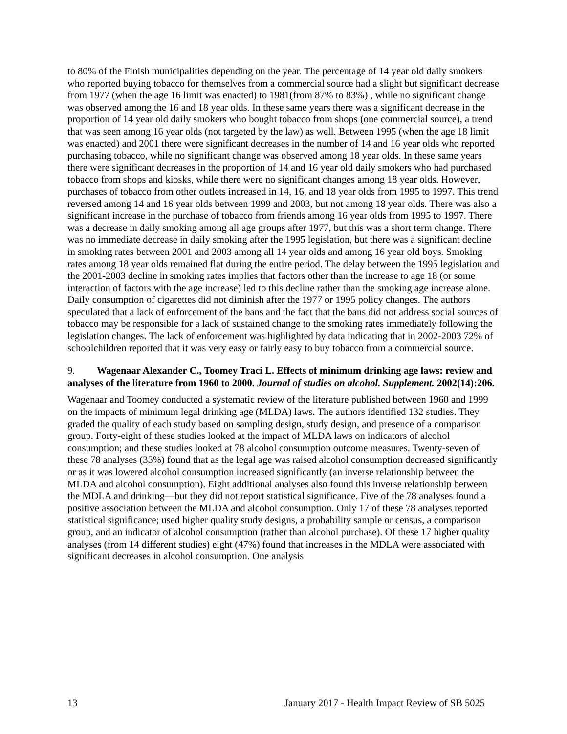to 80% of the Finish municipalities depending on the year. The percentage of 14 year old daily smokers who reported buying tobacco for themselves from a commercial source had a slight but significant decrease from 1977 (when the age 16 limit was enacted) to 1981(from 87% to 83%) , while no significant change was observed among the 16 and 18 year olds. In these same years there was a significant decrease in the proportion of 14 year old daily smokers who bought tobacco from shops (one commercial source), a trend that was seen among 16 year olds (not targeted by the law) as well. Between 1995 (when the age 18 limit was enacted) and 2001 there were significant decreases in the number of 14 and 16 year olds who reported purchasing tobacco, while no significant change was observed among 18 year olds. In these same years there were significant decreases in the proportion of 14 and 16 year old daily smokers who had purchased tobacco from shops and kiosks, while there were no significant changes among 18 year olds. However, purchases of tobacco from other outlets increased in 14, 16, and 18 year olds from 1995 to 1997. This trend reversed among 14 and 16 year olds between 1999 and 2003, but not among 18 year olds. There was also a significant increase in the purchase of tobacco from friends among 16 year olds from 1995 to 1997. There was a decrease in daily smoking among all age groups after 1977, but this was a short term change. There was no immediate decrease in daily smoking after the 1995 legislation, but there was a significant decline in smoking rates between 2001 and 2003 among all 14 year olds and among 16 year old boys. Smoking rates among 18 year olds remained flat during the entire period. The delay between the 1995 legislation and the 2001-2003 decline in smoking rates implies that factors other than the increase to age 18 (or some interaction of factors with the age increase) led to this decline rather than the smoking age increase alone. Daily consumption of cigarettes did not diminish after the 1977 or 1995 policy changes. The authors speculated that a lack of enforcement of the bans and the fact that the bans did not address social sources of tobacco may be responsible for a lack of sustained change to the smoking rates immediately following the legislation changes. The lack of enforcement was highlighted by data indicating that in 2002-2003 72% of schoolchildren reported that it was very easy or fairly easy to buy tobacco from a commercial source.
9. Wagenaar Alexander C., Toomey Traci L. Effects of minimum drinking age laws: review and analyses of the literature from 1960 to 2000. Journal of studies on alcohol. Supplement. 2002(14):206.
Wagenaar and Toomey conducted a systematic review of the literature published between 1960 and 1999 on the impacts of minimum legal drinking age (MLDA) laws. The authors identified 132 studies. They graded the quality of each study based on sampling design, study design, and presence of a comparison group. Forty-eight of these studies looked at the impact of MLDA laws on indicators of alcohol consumption; and these studies looked at 78 alcohol consumption outcome measures. Twenty-seven of these 78 analyses (35%) found that as the legal age was raised alcohol consumption decreased significantly or as it was lowered alcohol consumption increased significantly (an inverse relationship between the MLDA and alcohol consumption). Eight additional analyses also found this inverse relationship between the MDLA and drinking—but they did not report statistical significance. Five of the 78 analyses found a positive association between the MLDA and alcohol consumption. Only 17 of these 78 analyses reported statistical significance; used higher quality study designs, a probability sample or census, a comparison group, and an indicator of alcohol consumption (rather than alcohol purchase). Of these 17 higher quality analyses (from 14 different studies) eight (47%) found that increases in the MDLA were associated with significant decreases in alcohol consumption. One analysis
13 January 2017 - Health Impact Review of SB 5025